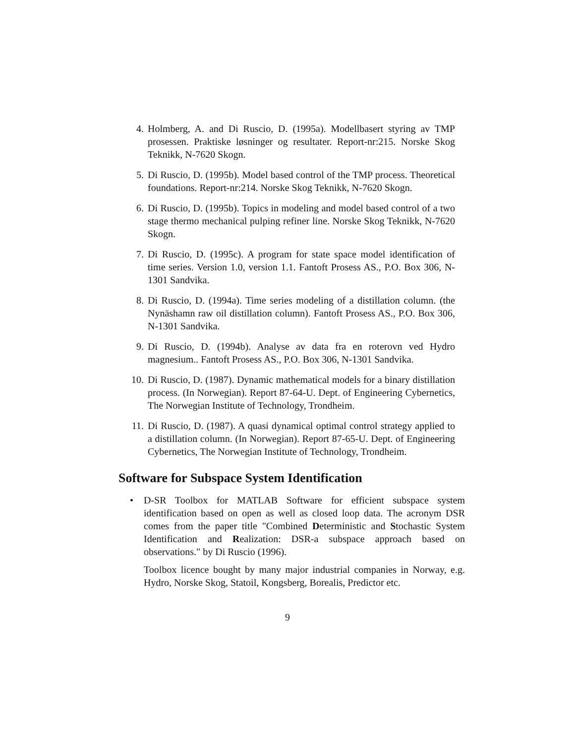4. Holmberg, A. and Di Ruscio, D. (1995a). Modellbasert styring av TMP prosessen. Praktiske løsninger og resultater. Report-nr:215. Norske Skog Teknikk, N-7620 Skogn.
5. Di Ruscio, D. (1995b). Model based control of the TMP process. Theoretical foundations. Report-nr:214. Norske Skog Teknikk, N-7620 Skogn.
6. Di Ruscio, D. (1995b). Topics in modeling and model based control of a two stage thermo mechanical pulping refiner line. Norske Skog Teknikk, N-7620 Skogn.
7. Di Ruscio, D. (1995c). A program for state space model identification of time series. Version 1.0, version 1.1. Fantoft Prosess AS., P.O. Box 306, N-1301 Sandvika.
8. Di Ruscio, D. (1994a). Time series modeling of a distillation column. (the Nynäshamn raw oil distillation column). Fantoft Prosess AS., P.O. Box 306, N-1301 Sandvika.
9. Di Ruscio, D. (1994b). Analyse av data fra en roterovn ved Hydro magnesium.. Fantoft Prosess AS., P.O. Box 306, N-1301 Sandvika.
10. Di Ruscio, D. (1987). Dynamic mathematical models for a binary distillation process. (In Norwegian). Report 87-64-U. Dept. of Engineering Cybernetics, The Norwegian Institute of Technology, Trondheim.
11. Di Ruscio, D. (1987). A quasi dynamical optimal control strategy applied to a distillation column. (In Norwegian). Report 87-65-U. Dept. of Engineering Cybernetics, The Norwegian Institute of Technology, Trondheim.
Software for Subspace System Identification
• D-SR Toolbox for MATLAB Software for efficient subspace system identification based on open as well as closed loop data. The acronym DSR comes from the paper title "Combined Deterministic and Stochastic System Identification and Realization: DSR-a subspace approach based on observations." by Di Ruscio (1996).
Toolbox licence bought by many major industrial companies in Norway, e.g. Hydro, Norske Skog, Statoil, Kongsberg, Borealis, Predictor etc.
9